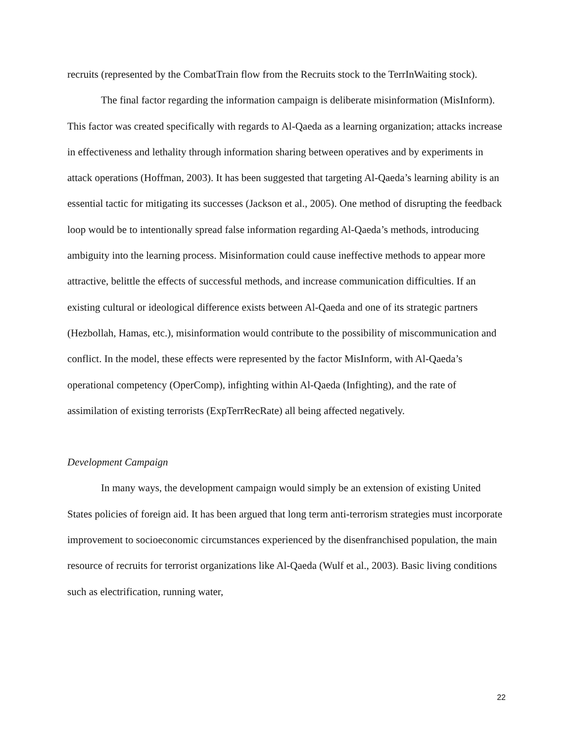recruits (represented by the CombatTrain flow from the Recruits stock to the TerrInWaiting stock).
The final factor regarding the information campaign is deliberate misinformation (MisInform). This factor was created specifically with regards to Al-Qaeda as a learning organization; attacks increase in effectiveness and lethality through information sharing between operatives and by experiments in attack operations (Hoffman, 2003). It has been suggested that targeting Al-Qaeda’s learning ability is an essential tactic for mitigating its successes (Jackson et al., 2005). One method of disrupting the feedback loop would be to intentionally spread false information regarding Al-Qaeda’s methods, introducing ambiguity into the learning process. Misinformation could cause ineffective methods to appear more attractive, belittle the effects of successful methods, and increase communication difficulties. If an existing cultural or ideological difference exists between Al-Qaeda and one of its strategic partners (Hezbollah, Hamas, etc.), misinformation would contribute to the possibility of miscommunication and conflict. In the model, these effects were represented by the factor MisInform, with Al-Qaeda’s operational competency (OperComp), infighting within Al-Qaeda (Infighting), and the rate of assimilation of existing terrorists (ExpTerrRecRate) all being affected negatively.
Development Campaign
In many ways, the development campaign would simply be an extension of existing United States policies of foreign aid. It has been argued that long term anti-terrorism strategies must incorporate improvement to socioeconomic circumstances experienced by the disenfranchised population, the main resource of recruits for terrorist organizations like Al-Qaeda (Wulf et al., 2003). Basic living conditions such as electrification, running water,
22